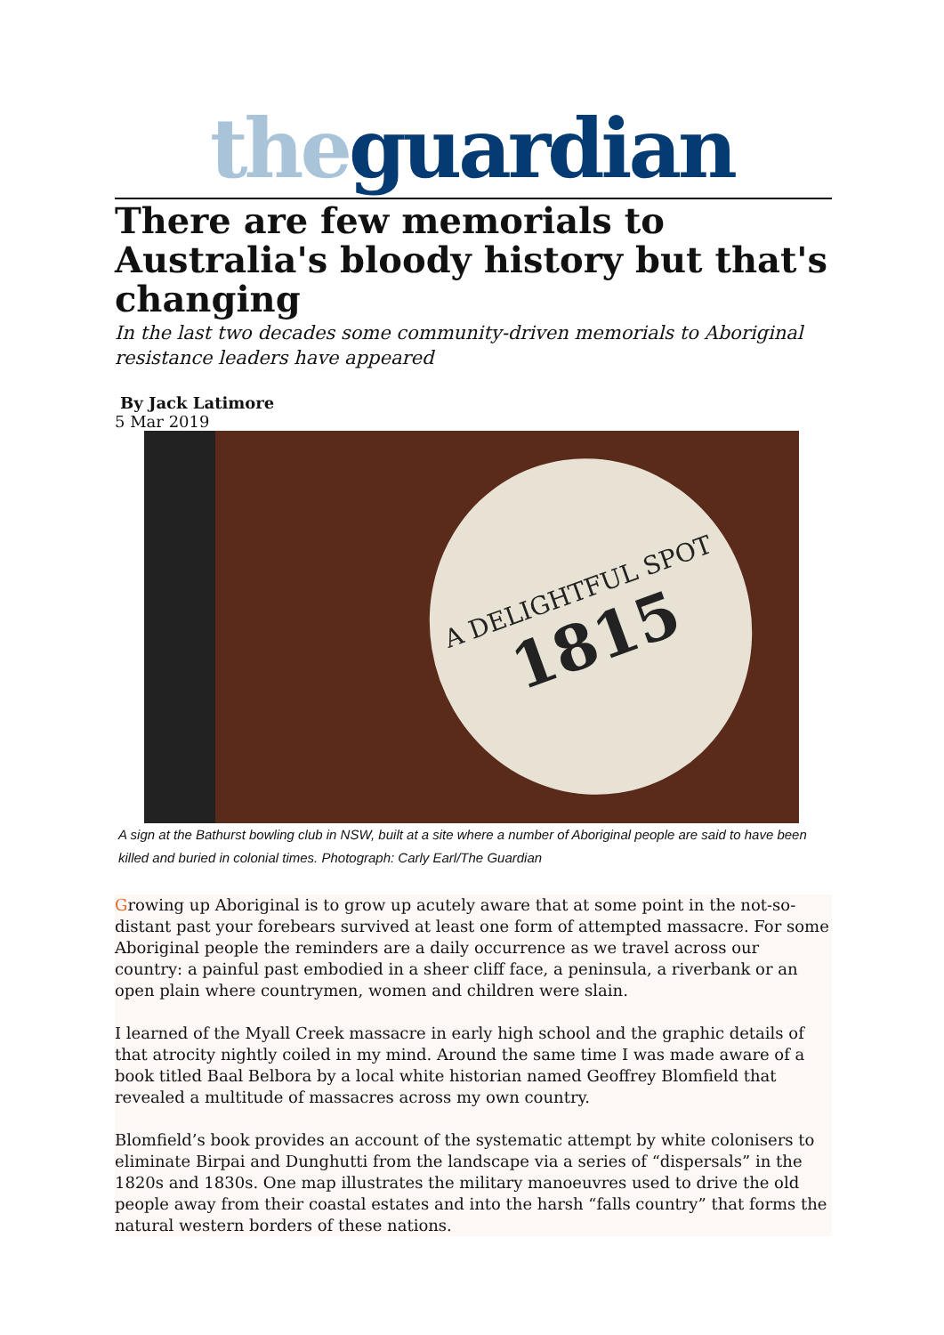the guardian
There are few memorials to Australia's bloody history but that's changing
In the last two decades some community-driven memorials to Aboriginal resistance leaders have appeared
By Jack Latimore
5 Mar 2019
A DELIGHTFUL SPOT
1815
A sign at the Bathurst bowling club in NSW, built at a site where a number of Aboriginal people are said to have been killed and buried in colonial times. Photograph: Carly Earl/The Guardian
Growing up Aboriginal is to grow up acutely aware that at some point in the not-so-distant past your forebears survived at least one form of attempted massacre. For some Aboriginal people the reminders are a daily occurrence as we travel across our country: a painful past embodied in a sheer cliff face, a peninsula, a riverbank or an open plain where countrymen, women and children were slain.
I learned of the Myall Creek massacre in early high school and the graphic details of that atrocity nightly coiled in my mind. Around the same time I was made aware of a book titled Baal Belbora by a local white historian named Geoffrey Blomfield that revealed a multitude of massacres across my own country.
Blomfield’s book provides an account of the systematic attempt by white colonisers to eliminate Birpai and Dunghutti from the landscape via a series of “dispersals” in the 1820s and 1830s. One map illustrates the military manoeuvres used to drive the old people away from their coastal estates and into the harsh “falls country” that forms the natural western borders of these nations.